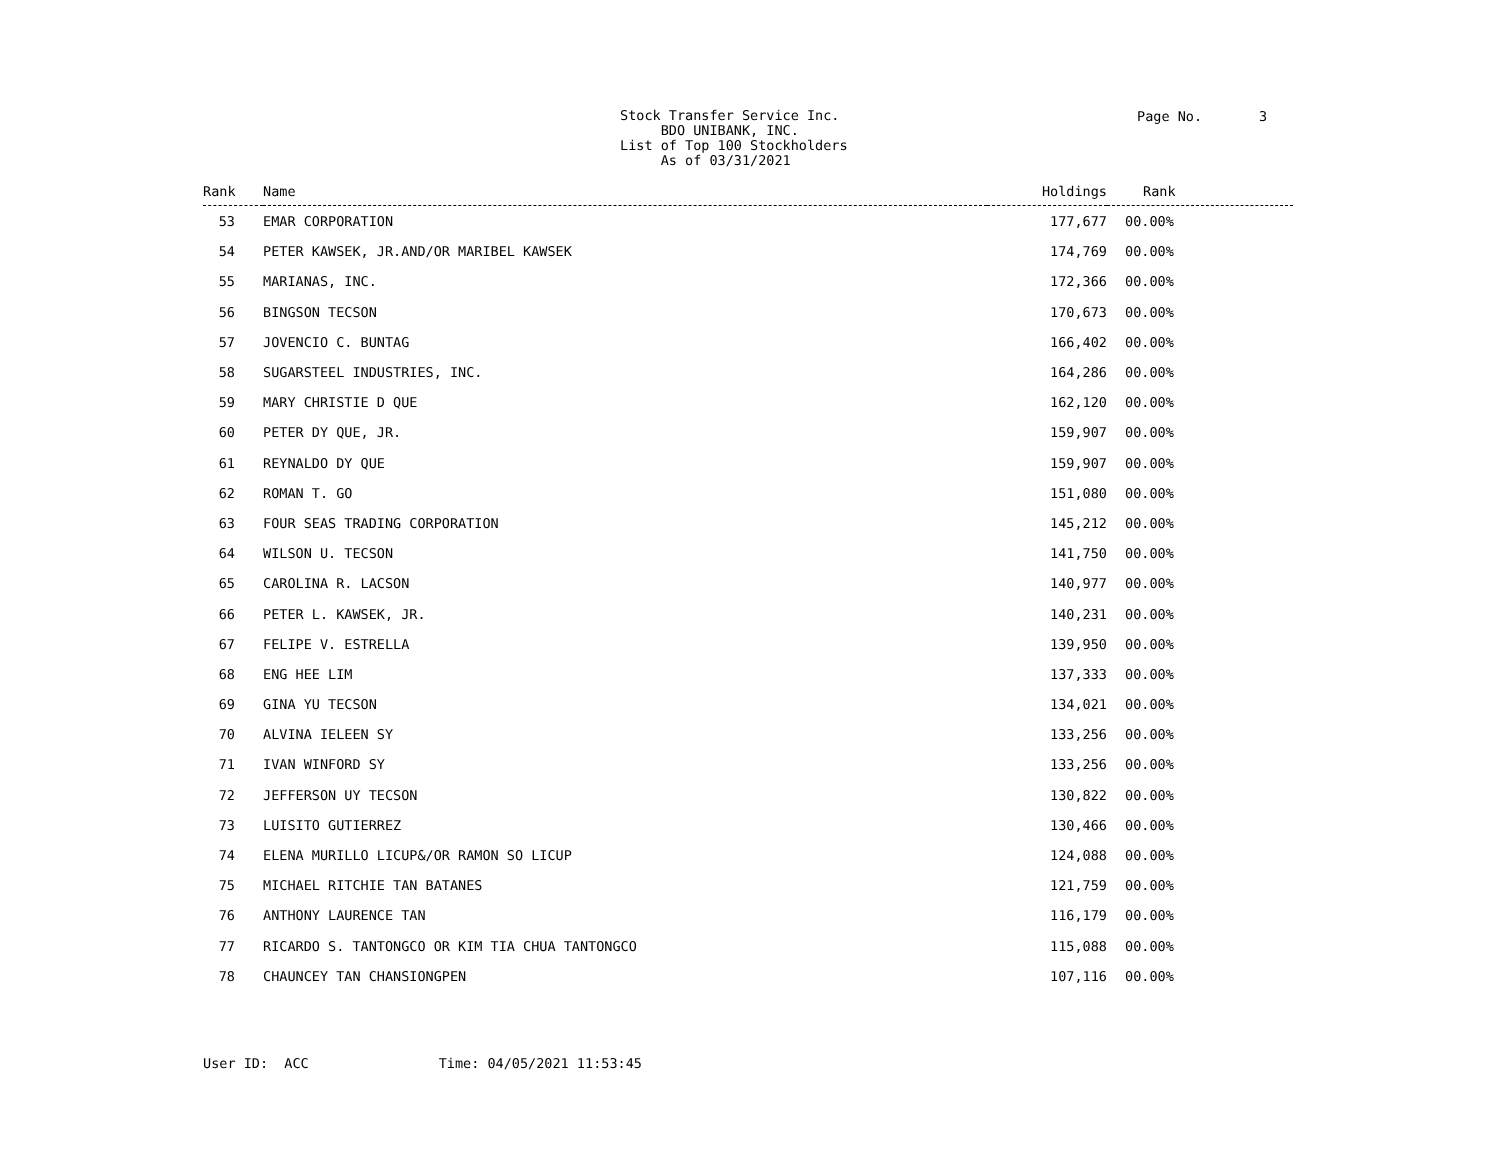Stock Transfer Service Inc. BDO UNIBANK, INC. List of Top 100 Stockholders As of 03/31/2021
Page No. 3
| Rank | Name | Holdings | Rank |
| --- | --- | --- | --- |
| 53 | EMAR CORPORATION | 177,677 | 00.00% |
| 54 | PETER KAWSEK, JR.AND/OR MARIBEL KAWSEK | 174,769 | 00.00% |
| 55 | MARIANAS, INC. | 172,366 | 00.00% |
| 56 | BINGSON TECSON | 170,673 | 00.00% |
| 57 | JOVENCIO C. BUNTAG | 166,402 | 00.00% |
| 58 | SUGARSTEEL INDUSTRIES, INC. | 164,286 | 00.00% |
| 59 | MARY CHRISTIE D QUE | 162,120 | 00.00% |
| 60 | PETER DY QUE, JR. | 159,907 | 00.00% |
| 61 | REYNALDO DY QUE | 159,907 | 00.00% |
| 62 | ROMAN T. GO | 151,080 | 00.00% |
| 63 | FOUR SEAS TRADING CORPORATION | 145,212 | 00.00% |
| 64 | WILSON U. TECSON | 141,750 | 00.00% |
| 65 | CAROLINA R. LACSON | 140,977 | 00.00% |
| 66 | PETER L. KAWSEK, JR. | 140,231 | 00.00% |
| 67 | FELIPE V. ESTRELLA | 139,950 | 00.00% |
| 68 | ENG HEE LIM | 137,333 | 00.00% |
| 69 | GINA YU TECSON | 134,021 | 00.00% |
| 70 | ALVINA IELEEN SY | 133,256 | 00.00% |
| 71 | IVAN WINFORD SY | 133,256 | 00.00% |
| 72 | JEFFERSON UY TECSON | 130,822 | 00.00% |
| 73 | LUISITO GUTIERREZ | 130,466 | 00.00% |
| 74 | ELENA MURILLO LICUP&/OR RAMON SO LICUP | 124,088 | 00.00% |
| 75 | MICHAEL RITCHIE TAN BATANES | 121,759 | 00.00% |
| 76 | ANTHONY LAURENCE TAN | 116,179 | 00.00% |
| 77 | RICARDO S. TANTONGCO OR KIM TIA CHUA TANTONGCO | 115,088 | 00.00% |
| 78 | CHAUNCEY TAN CHANSIONGPEN | 107,116 | 00.00% |
User ID: ACC Time: 04/05/2021 11:53:45